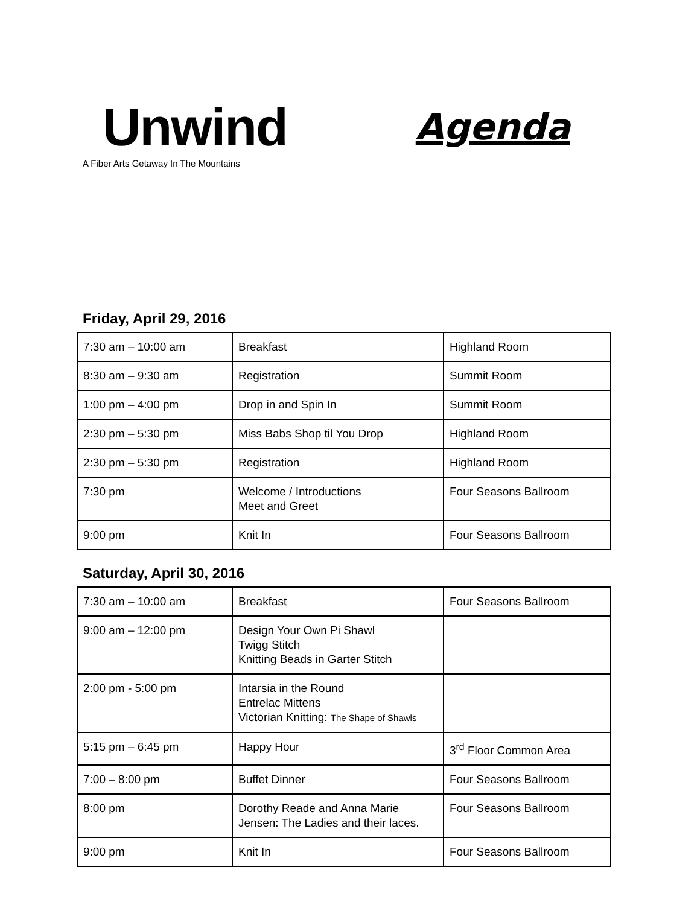Unwind
A Fiber Arts Getaway In The Mountains
Agenda
Friday, April 29, 2016
| 7:30 am – 10:00 am | Breakfast | Highland Room |
| 8:30 am – 9:30 am | Registration | Summit Room |
| 1:00 pm – 4:00 pm | Drop in and Spin In | Summit Room |
| 2:30 pm – 5:30 pm | Miss Babs Shop til You Drop | Highland Room |
| 2:30 pm – 5:30 pm | Registration | Highland Room |
| 7:30 pm | Welcome / Introductions Meet and Greet | Four Seasons Ballroom |
| 9:00 pm | Knit In | Four Seasons Ballroom |
Saturday, April 30, 2016
| 7:30 am – 10:00 am | Breakfast | Four Seasons Ballroom |
| 9:00 am – 12:00 pm | Design Your Own Pi Shawl Twigg Stitch Knitting Beads in Garter Stitch | |
| 2:00 pm - 5:00 pm | Intarsia in the Round Entrelac Mittens Victorian Knitting: The Shape of Shawls | |
| 5:15 pm – 6:45 pm | Happy Hour | 3<sup>rd</sup> Floor Common Area |
| 7:00 – 8:00 pm | Buffet Dinner | Four Seasons Ballroom |
| 8:00 pm | Dorothy Reade and Anna Marie Jensen: The Ladies and their laces. | Four Seasons Ballroom |
| 9:00 pm | Knit In | Four Seasons Ballroom |